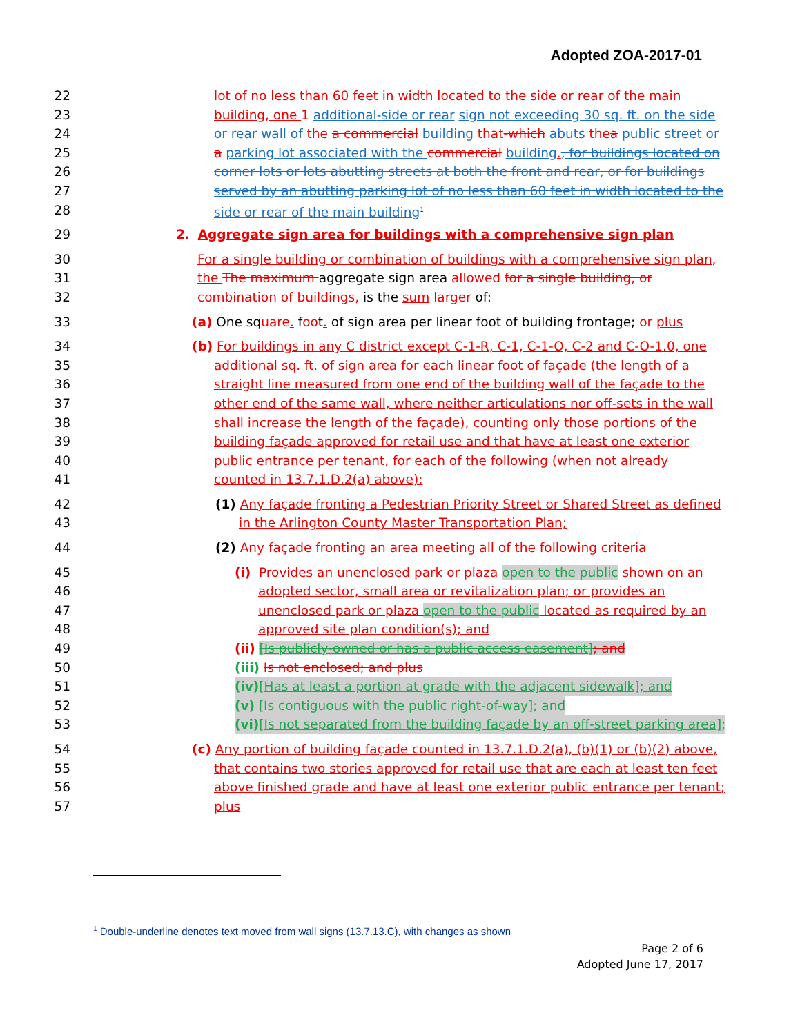Adopted ZOA-2017-01
22 lot of no less than 60 feet in width located to the side or rear of the main
23 building, one 1 additional-side or rear sign not exceeding 30 sq. ft. on the side
24 or rear wall of the a commercial building that-which abuts the a public street or
25 a parking lot associated with the commercial building., for buildings located on
26 corner lots or lots abutting streets at both the front and rear, or for buildings
27 served by an abutting parking lot of no less than 60 feet in width located to the
28 side or rear of the main building<sup>1</sup>
29 2. Aggregate sign area for buildings with a comprehensive sign plan
30 For a single building or combination of buildings with a comprehensive sign plan,
31 the The maximum aggregate sign area allowed for a single building, or
32 combination of buildings, is the sum larger of:
33 (a) One square. foot. of sign area per linear foot of building frontage; or plus
34 (b) For buildings in any C district except C-1-R, C-1, C-1-O, C-2 and C-O-1.0, one
35 additional sq. ft. of sign area for each linear foot of façade (the length of a
36 straight line measured from one end of the building wall of the façade to the
37 other end of the same wall, where neither articulations nor off-sets in the wall
38 shall increase the length of the façade), counting only those portions of the
39 building façade approved for retail use and that have at least one exterior
40 public entrance per tenant, for each of the following (when not already
41 counted in 13.7.1.D.2(a) above):
42 (1) Any façade fronting a Pedestrian Priority Street or Shared Street as defined
43 in the Arlington County Master Transportation Plan;
44 (2) Any façade fronting an area meeting all of the following criteria
45 (i) Provides an unenclosed park or plaza open to the public shown on an
46 adopted sector, small area or revitalization plan; or provides an
47 unenclosed park or plaza open to the public located as required by an
48 approved site plan condition(s); and
49 (ii) [Is publicly-owned or has a public access easement]; and
50 (iii) Is not enclosed; and plus
51 (iv)[Has at least a portion at grade with the adjacent sidewalk]; and
52 (v) [Is contiguous with the public right-of-way]; and
53 (vi)[Is not separated from the building façade by an off-street parking area];
54 (c) Any portion of building façade counted in 13.7.1.D.2(a), (b)(1) or (b)(2) above,
55 that contains two stories approved for retail use that are each at least ten feet
56 above finished grade and have at least one exterior public entrance per tenant;
57 plus
<sup>1</sup> Double-underline denotes text moved from wall signs (13.7.13.C), with changes as shown
Page 2 of 6
Adopted June 17, 2017